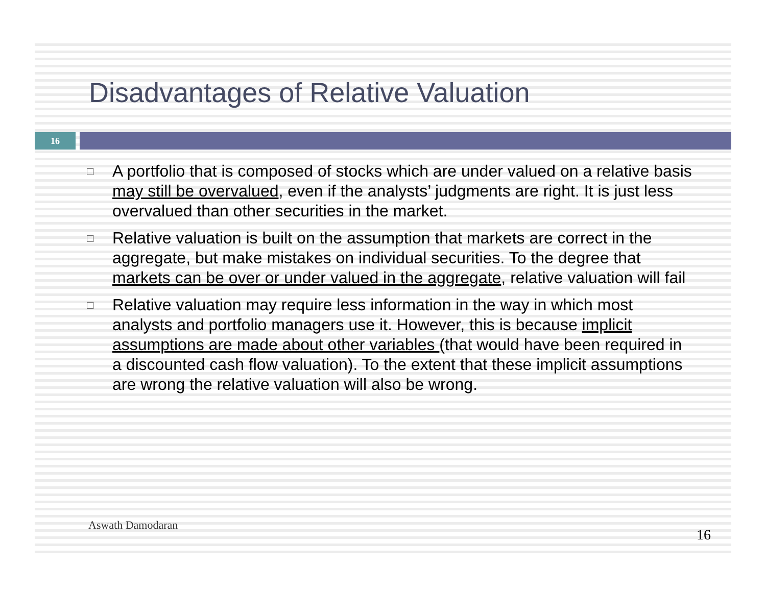Disadvantages of Relative Valuation
16
□ A portfolio that is composed of stocks which are under valued on a relative basis may still be overvalued, even if the analysts’ judgments are right. It is just less overvalued than other securities in the market.
□ Relative valuation is built on the assumption that markets are correct in the aggregate, but make mistakes on individual securities. To the degree that markets can be over or under valued in the aggregate, relative valuation will fail
□ Relative valuation may require less information in the way in which most analysts and portfolio managers use it. However, this is because implicit assumptions are made about other variables (that would have been required in a discounted cash flow valuation). To the extent that these implicit assumptions are wrong the relative valuation will also be wrong.
Aswath Damodaran
16